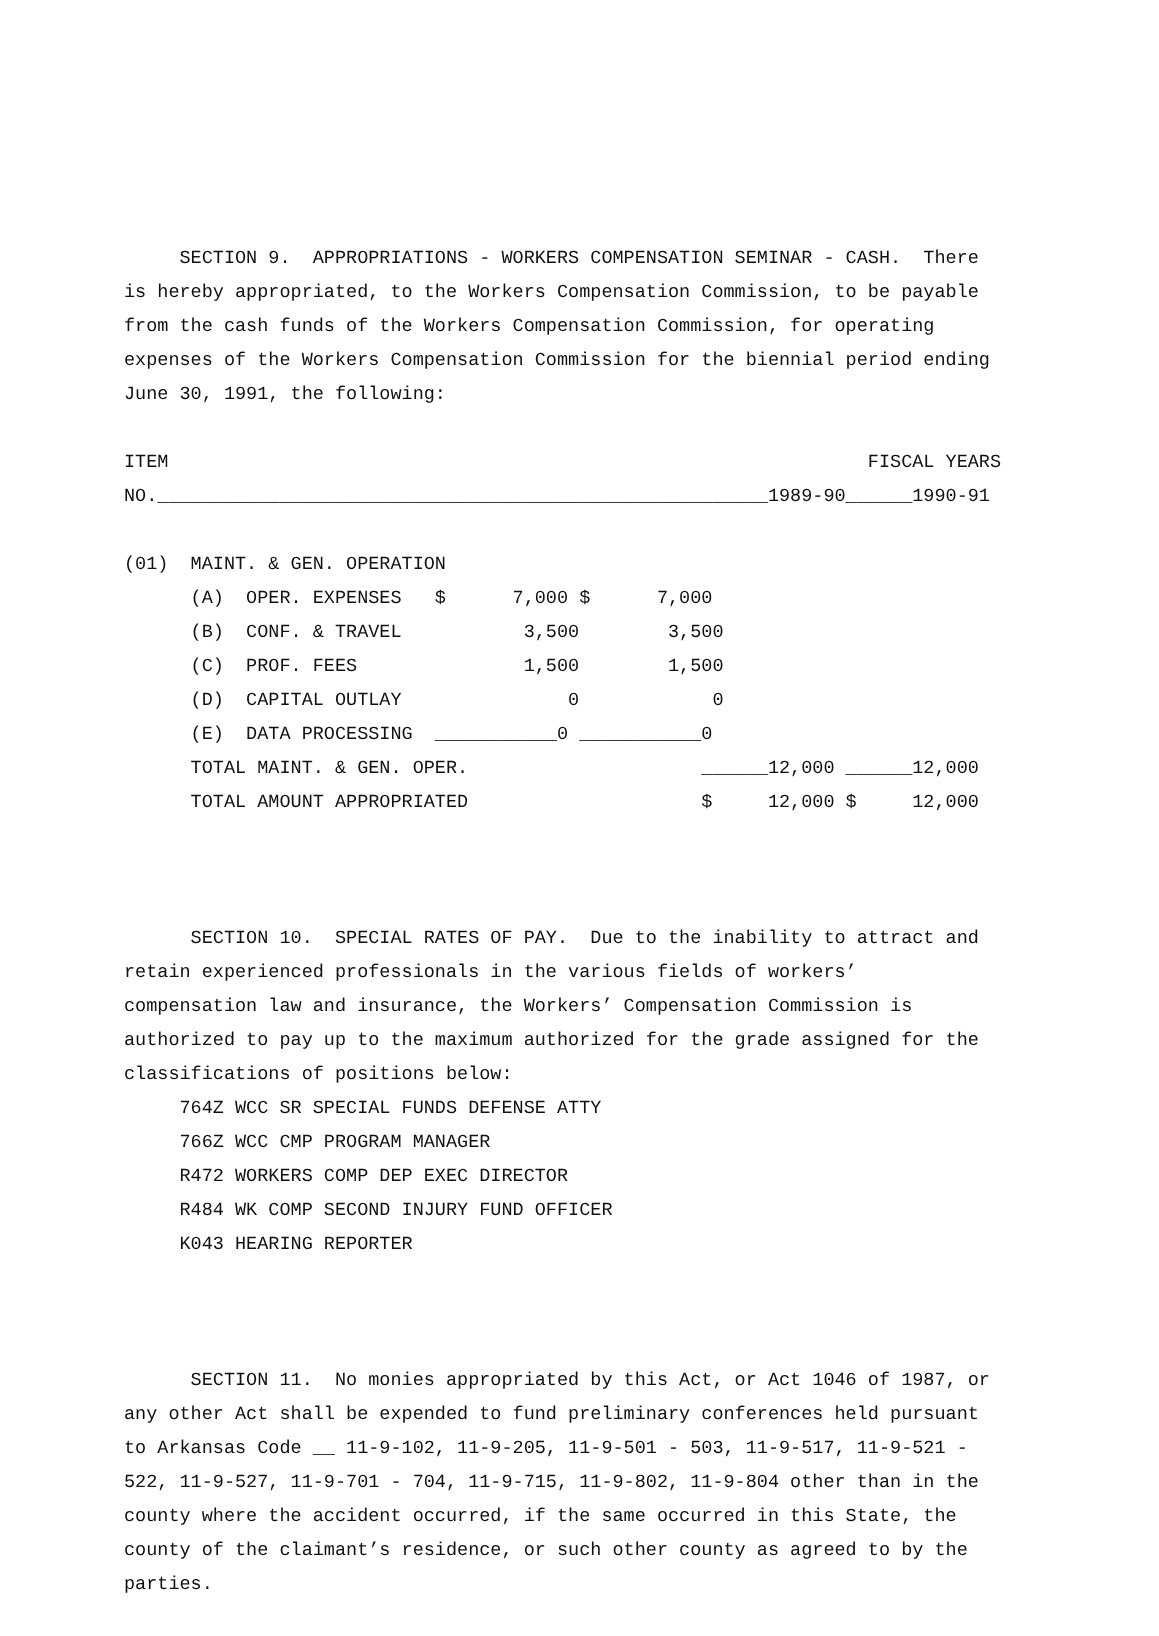SECTION 9. APPROPRIATIONS - WORKERS COMPENSATION SEMINAR - CASH. There is hereby appropriated, to the Workers Compensation Commission, to be payable from the cash funds of the Workers Compensation Commission, for operating expenses of the Workers Compensation Commission for the biennial period ending June 30, 1991, the following:
ITEM FISCAL YEARS NO._______________________________________________________1989-90______1990-91
| (01) MAINT. & GEN. OPERATION |
| (A) OPER. EXPENSES $ 7,000 $ 7,000 |
| (B) CONF. & TRAVEL 3,500 3,500 |
| (C) PROF. FEES 1,500 1,500 |
| (D) CAPITAL OUTLAY 0 0 |
| (E) DATA PROCESSING ___________0 ___________0 |
| TOTAL MAINT. & GEN. OPER. ______12,000 ______12,000 |
| TOTAL AMOUNT APPROPRIATED $ 12,000 $ 12,000 |
SECTION 10. SPECIAL RATES OF PAY. Due to the inability to attract and retain experienced professionals in the various fields of workers’ compensation law and insurance, the Workers’ Compensation Commission is authorized to pay up to the maximum authorized for the grade assigned for the classifications of positions below: 764Z WCC SR SPECIAL FUNDS DEFENSE ATTY 766Z WCC CMP PROGRAM MANAGER R472 WORKERS COMP DEP EXEC DIRECTOR R484 WK COMP SECOND INJURY FUND OFFICER K043 HEARING REPORTER
SECTION 11. No monies appropriated by this Act, or Act 1046 of 1987, or any other Act shall be expended to fund preliminary conferences held pursuant to Arkansas Code __ 11-9-102, 11-9-205, 11-9-501 - 503, 11-9-517, 11-9-521 - 522, 11-9-527, 11-9-701 - 704, 11-9-715, 11-9-802, 11-9-804 other than in the county where the accident occurred, if the same occurred in this State, the county of the claimant’s residence, or such other county as agreed to by the parties.